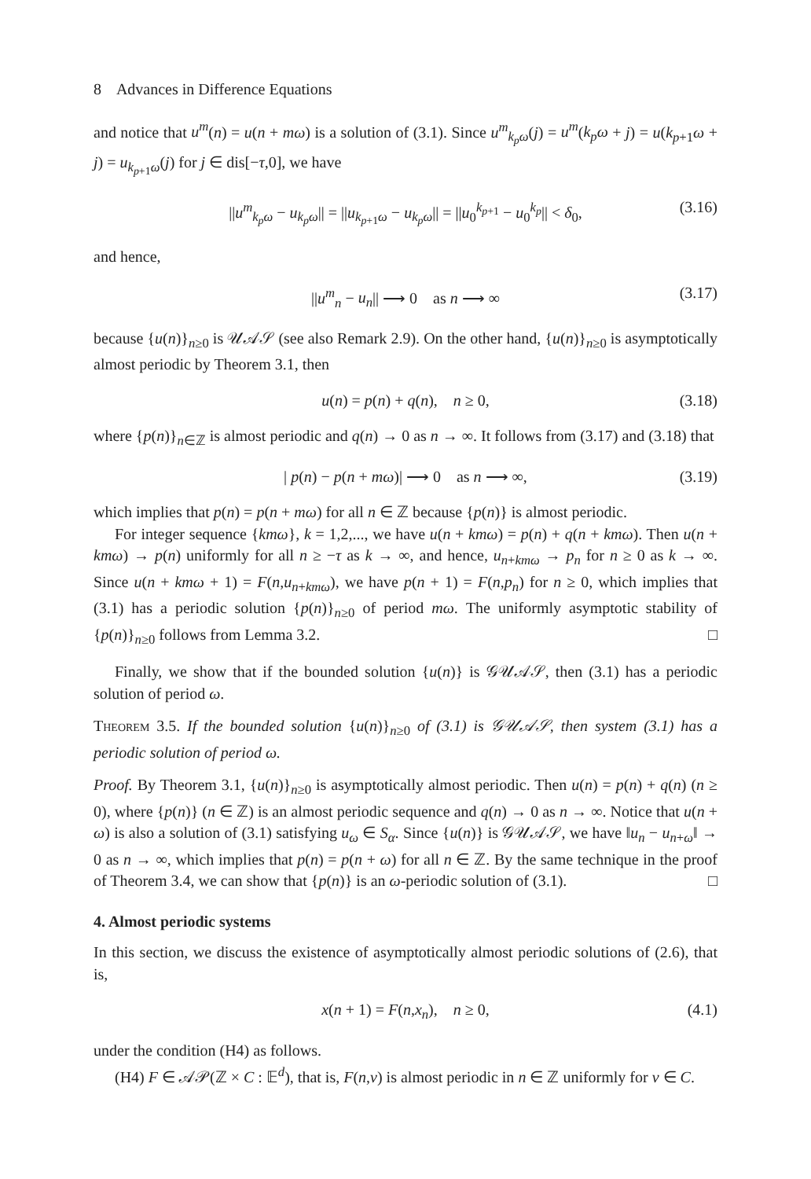8 Advances in Difference Equations
and notice that u<sup>m</sup>(n) = u(n + mω) is a solution of (3.1). Since u<sup>m</sup><sub>k<sub>p</sub>ω</sub>(j) = u<sup>m</sup>(k<sub>p</sub>ω + j) = u(k<sub>p+1</sub>ω + j) = u<sub>k<sub>p+1</sub>ω</sub>(j) for j ∈ dis[−τ,0], we have
||u<sup>m</sup><sub>k<sub>p</sub>ω</sub> − u<sub>k<sub>p</sub>ω</sub>|| = ||u<sub>k<sub>p+1</sub>ω</sub> − u<sub>k<sub>p</sub>ω</sub>|| = ||u<sub>0</sub><sup>k<sub>p+1</sub></sup> − u<sub>0</sub><sup>k<sub>p</sub></sup>|| < δ<sub>0</sub>, (3.16)
and hence,
||u<sup>m</sup><sub>n</sub> − u<sub>n</sub>|| ⟶ 0 as n ⟶ ∞ (3.17)
because {u(n)}<sub>n≥0</sub> is 𝒰𝒜𝒮 (see also Remark 2.9). On the other hand, {u(n)}<sub>n≥0</sub> is asymptotically almost periodic by Theorem 3.1, then
u(n) = p(n) + q(n), n ≥ 0, (3.18)
where {p(n)}<sub>n∈ℤ</sub> is almost periodic and q(n) → 0 as n → ∞. It follows from (3.17) and (3.18) that
| p(n) − p(n + mω)| ⟶ 0 as n ⟶ ∞, (3.19)
which implies that p(n) = p(n + mω) for all n ∈ ℤ because {p(n)} is almost periodic.
For integer sequence {kmω}, k = 1,2,..., we have u(n + kmω) = p(n) + q(n + kmω). Then u(n + kmω) → p(n) uniformly for all n ≥ −τ as k → ∞, and hence, u<sub>n+kmω</sub> → p<sub>n</sub> for n ≥ 0 as k → ∞. Since u(n + kmω + 1) = F(n,u<sub>n+kmω</sub>), we have p(n + 1) = F(n,p<sub>n</sub>) for n ≥ 0, which implies that (3.1) has a periodic solution {p(n)}<sub>n≥0</sub> of period mω. The uniformly asymptotic stability of {p(n)}<sub>n≥0</sub> follows from Lemma 3.2. □
Finally, we show that if the bounded solution {u(n)} is 𝒢𝒰𝒜𝒮, then (3.1) has a periodic solution of period ω.
Theorem 3.5. If the bounded solution {u(n)}<sub>n≥0</sub> of (3.1) is 𝒢𝒰𝒜𝒮, then system (3.1) has a periodic solution of period ω.
Proof. By Theorem 3.1, {u(n)}<sub>n≥0</sub> is asymptotically almost periodic. Then u(n) = p(n) + q(n) (n ≥ 0), where {p(n)} (n ∈ ℤ) is an almost periodic sequence and q(n) → 0 as n → ∞. Notice that u(n + ω) is also a solution of (3.1) satisfying u<sub>ω</sub> ∈ S<sub>α</sub>. Since {u(n)} is 𝒢𝒰𝒜𝒮, we have ‖u<sub>n</sub> − u<sub>n+ω</sub>‖ → 0 as n → ∞, which implies that p(n) = p(n + ω) for all n ∈ ℤ. By the same technique in the proof of Theorem 3.4, we can show that {p(n)} is an ω-periodic solution of (3.1). □
4. Almost periodic systems
In this section, we discuss the existence of asymptotically almost periodic solutions of (2.6), that is,
x(n + 1) = F(n,x<sub>n</sub>), n ≥ 0, (4.1)
under the condition (H4) as follows.
(H4) F ∈ 𝒜𝒫(ℤ × C : 𝔼<sup>d</sup>), that is, F(n,v) is almost periodic in n ∈ ℤ uniformly for v ∈ C.